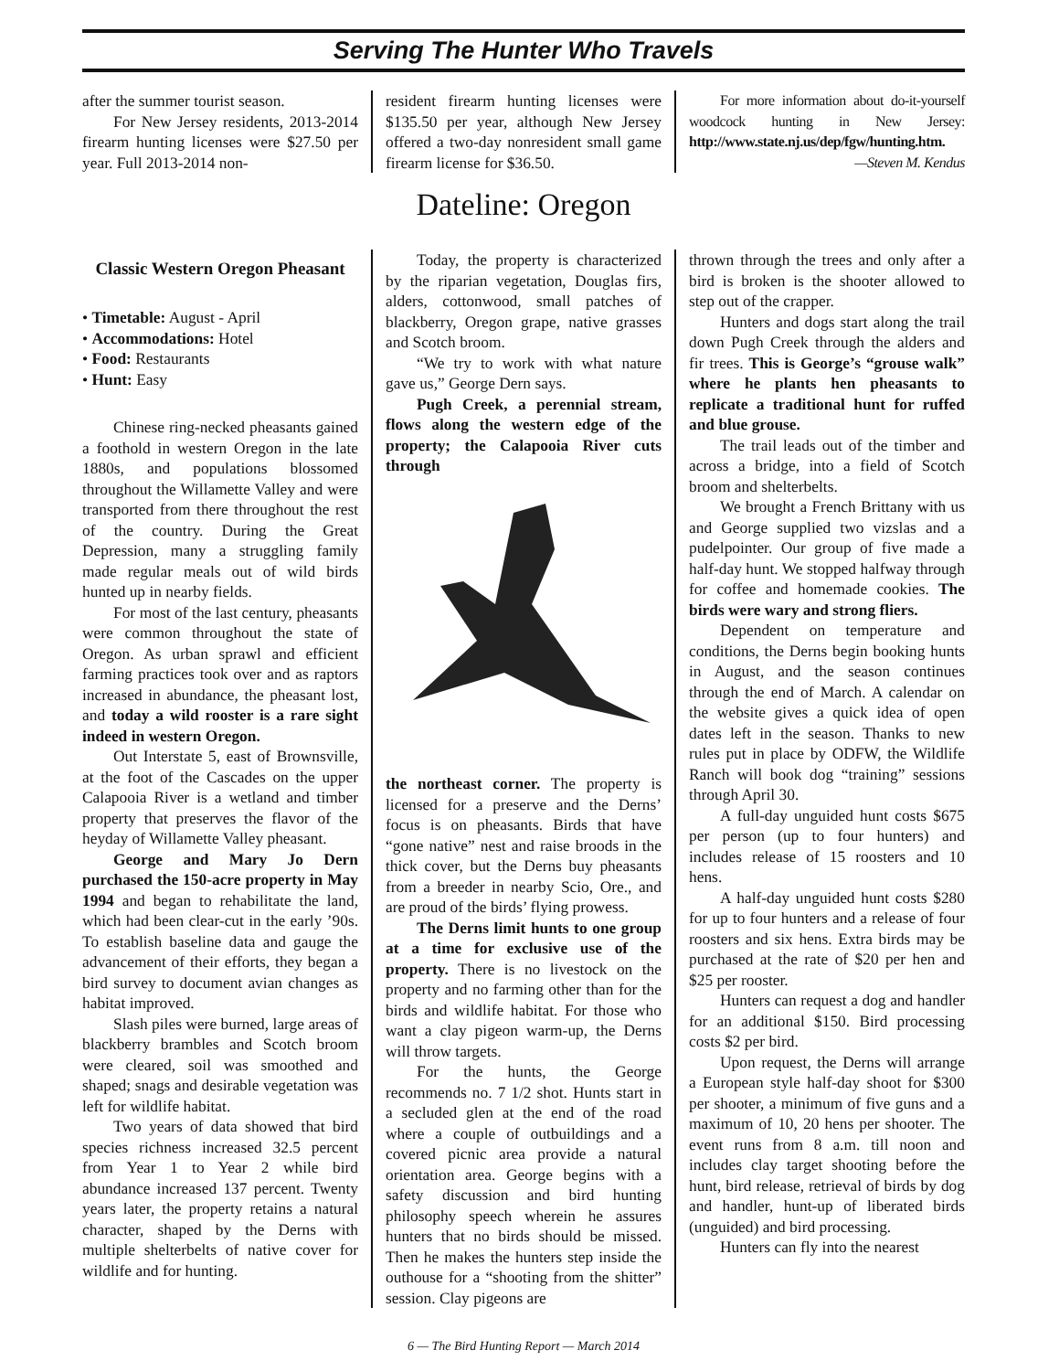Serving The Hunter Who Travels
after the summer tourist season.
For New Jersey residents, 2013-2014 firearm hunting licenses were $27.50 per year. Full 2013-2014 non-
resident firearm hunting licenses were $135.50 per year, although New Jersey offered a two-day nonresident small game firearm license for $36.50.
For more information about do-it-yourself woodcock hunting in New Jersey: http://www.state.nj.us/dep/fgw/hunting.htm.
—Steven M. Kendus
Dateline: Oregon
Classic Western Oregon Pheasant
• Timetable: August - April
• Accommodations: Hotel
• Food: Restaurants
• Hunt: Easy
Chinese ring-necked pheasants gained a foothold in western Oregon in the late 1880s, and populations blossomed throughout the Willamette Valley and were transported from there throughout the rest of the country. During the Great Depression, many a struggling family made regular meals out of wild birds hunted up in nearby fields.
For most of the last century, pheasants were common throughout the state of Oregon. As urban sprawl and efficient farming practices took over and as raptors increased in abundance, the pheasant lost, and today a wild rooster is a rare sight indeed in western Oregon.
Out Interstate 5, east of Brownsville, at the foot of the Cascades on the upper Calapooia River is a wetland and timber property that preserves the flavor of the heyday of Willamette Valley pheasant.
George and Mary Jo Dern purchased the 150-acre property in May 1994 and began to rehabilitate the land, which had been clear-cut in the early ’90s. To establish baseline data and gauge the advancement of their efforts, they began a bird survey to document avian changes as habitat improved.
Slash piles were burned, large areas of blackberry brambles and Scotch broom were cleared, soil was smoothed and shaped; snags and desirable vegetation was left for wildlife habitat.
Two years of data showed that bird species richness increased 32.5 percent from Year 1 to Year 2 while bird abundance increased 137 percent. Twenty years later, the property retains a natural character, shaped by the Derns with multiple shelterbelts of native cover for wildlife and for hunting.
Today, the property is characterized by the riparian vegetation, Douglas firs, alders, cottonwood, small patches of blackberry, Oregon grape, native grasses and Scotch broom.
“We try to work with what nature gave us,” George Dern says.
Pugh Creek, a perennial stream, flows along the western edge of the property; the Calapooia River cuts through
the northeast corner. The property is licensed for a preserve and the Derns’ focus is on pheasants. Birds that have “gone native” nest and raise broods in the thick cover, but the Derns buy pheasants from a breeder in nearby Scio, Ore., and are proud of the birds’ flying prowess.
The Derns limit hunts to one group at a time for exclusive use of the property. There is no livestock on the property and no farming other than for the birds and wildlife habitat. For those who want a clay pigeon warm-up, the Derns will throw targets.
For the hunts, the George recommends no. 7 1/2 shot. Hunts start in a secluded glen at the end of the road where a couple of outbuildings and a covered picnic area provide a natural orientation area. George begins with a safety discussion and bird hunting philosophy speech wherein he assures hunters that no birds should be missed. Then he makes the hunters step inside the outhouse for a “shooting from the shitter” session. Clay pigeons are
thrown through the trees and only after a bird is broken is the shooter allowed to step out of the crapper.
Hunters and dogs start along the trail down Pugh Creek through the alders and fir trees. This is George’s “grouse walk” where he plants hen pheasants to replicate a traditional hunt for ruffed and blue grouse.
The trail leads out of the timber and across a bridge, into a field of Scotch broom and shelterbelts.
We brought a French Brittany with us and George supplied two vizslas and a pudelpointer. Our group of five made a half-day hunt. We stopped halfway through for coffee and homemade cookies. The birds were wary and strong fliers.
Dependent on temperature and conditions, the Derns begin booking hunts in August, and the season continues through the end of March. A calendar on the website gives a quick idea of open dates left in the season. Thanks to new rules put in place by ODFW, the Wildlife Ranch will book dog “training” sessions through April 30.
A full-day unguided hunt costs $675 per person (up to four hunters) and includes release of 15 roosters and 10 hens.
A half-day unguided hunt costs $280 for up to four hunters and a release of four roosters and six hens. Extra birds may be purchased at the rate of $20 per hen and $25 per rooster.
Hunters can request a dog and handler for an additional $150. Bird processing costs $2 per bird.
Upon request, the Derns will arrange a European style half-day shoot for $300 per shooter, a minimum of five guns and a maximum of 10, 20 hens per shooter. The event runs from 8 a.m. till noon and includes clay target shooting before the hunt, bird release, retrieval of birds by dog and handler, hunt-up of liberated birds (unguided) and bird processing.
Hunters can fly into the nearest
6 — The Bird Hunting Report — March 2014